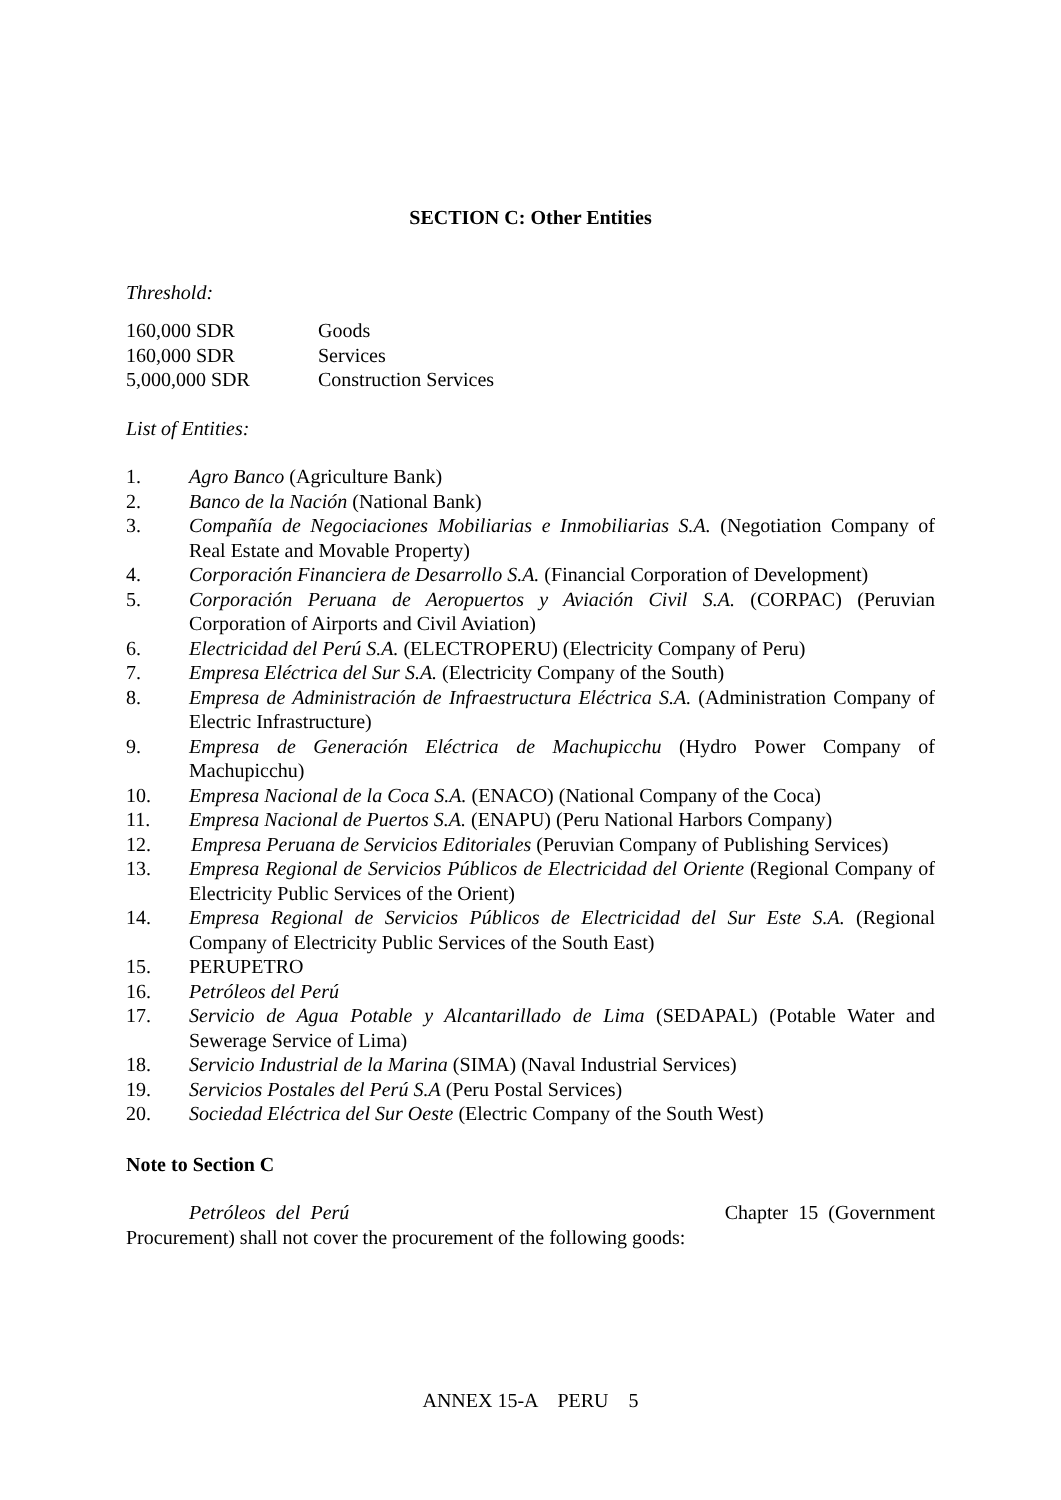SECTION C: Other Entities
Threshold:
| 160,000 SDR | Goods |
| 160,000 SDR | Services |
| 5,000,000 SDR | Construction Services |
List of Entities:
1. Agro Banco (Agriculture Bank)
2. Banco de la Nación (National Bank)
3. Compañía de Negociaciones Mobiliarias e Inmobiliarias S.A. (Negotiation Company of Real Estate and Movable Property)
4. Corporación Financiera de Desarrollo S.A. (Financial Corporation of Development)
5. Corporación Peruana de Aeropuertos y Aviación Civil S.A. (CORPAC) (Peruvian Corporation of Airports and Civil Aviation)
6. Electricidad del Perú S.A. (ELECTROPERU) (Electricity Company of Peru)
7. Empresa Eléctrica del Sur S.A. (Electricity Company of the South)
8. Empresa de Administración de Infraestructura Eléctrica S.A. (Administration Company of Electric Infrastructure)
9. Empresa de Generación Eléctrica de Machupicchu (Hydro Power Company of Machupicchu)
10. Empresa Nacional de la Coca S.A. (ENACO) (National Company of the Coca)
11. Empresa Nacional de Puertos S.A. (ENAPU) (Peru National Harbors Company)
12. Empresa Peruana de Servicios Editoriales (Peruvian Company of Publishing Services)
13. Empresa Regional de Servicios Públicos de Electricidad del Oriente (Regional Company of Electricity Public Services of the Orient)
14. Empresa Regional de Servicios Públicos de Electricidad del Sur Este S.A. (Regional Company of Electricity Public Services of the South East)
15. PERUPETRO
16. Petróleos del Perú
17. Servicio de Agua Potable y Alcantarillado de Lima (SEDAPAL) (Potable Water and Sewerage Service of Lima)
18. Servicio Industrial de la Marina (SIMA) (Naval Industrial Services)
19. Servicios Postales del Perú S.A (Peru Postal Services)
20. Sociedad Eléctrica del Sur Oeste (Electric Company of the South West)
Note to Section C
Petróleos del Perú Chapter 15 (Government Procurement) shall not cover the procurement of the following goods:
ANNEX 15-A PERU 5